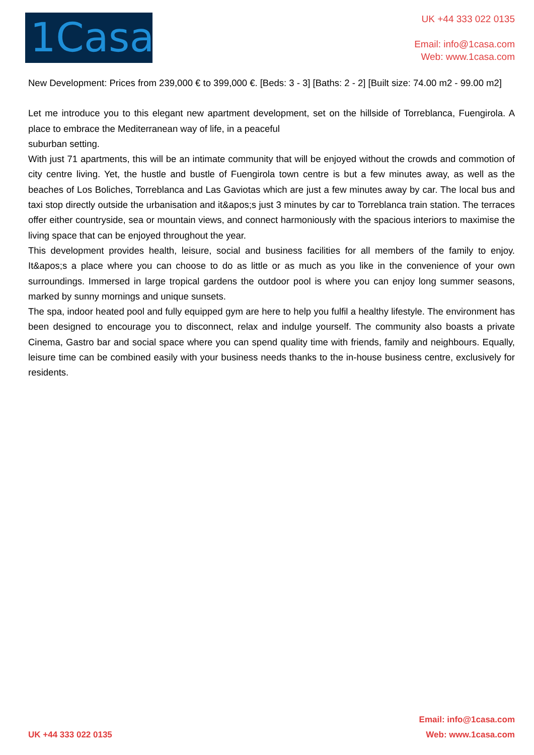1Casa
UK +44 333 022 0135
Email: info@1casa.com
Web: www.1casa.com
New Development: Prices from 239,000 € to 399,000 €. [Beds: 3 - 3] [Baths: 2 - 2] [Built size: 74.00 m2 - 99.00 m2]
Let me introduce you to this elegant new apartment development, set on the hillside of Torreblanca, Fuengirola. A place to embrace the Mediterranean way of life, in a peaceful
suburban setting.
With just 71 apartments, this will be an intimate community that will be enjoyed without the crowds and commotion of city centre living. Yet, the hustle and bustle of Fuengirola town centre is but a few minutes away, as well as the beaches of Los Boliches, Torreblanca and Las Gaviotas which are just a few minutes away by car. The local bus and taxi stop directly outside the urbanisation and it&apos;s just 3 minutes by car to Torreblanca train station. The terraces offer either countryside, sea or mountain views, and connect harmoniously with the spacious interiors to maximise the living space that can be enjoyed throughout the year.
This development provides health, leisure, social and business facilities for all members of the family to enjoy. It&apos;s a place where you can choose to do as little or as much as you like in the convenience of your own surroundings. Immersed in large tropical gardens the outdoor pool is where you can enjoy long summer seasons, marked by sunny mornings and unique sunsets.
The spa, indoor heated pool and fully equipped gym are here to help you fulfil a healthy lifestyle. The environment has been designed to encourage you to disconnect, relax and indulge yourself. The community also boasts a private Cinema, Gastro bar and social space where you can spend quality time with friends, family and neighbours. Equally, leisure time can be combined easily with your business needs thanks to the in-house business centre, exclusively for residents.
UK +44 333 022 0135
Email: info@1casa.com
Web: www.1casa.com